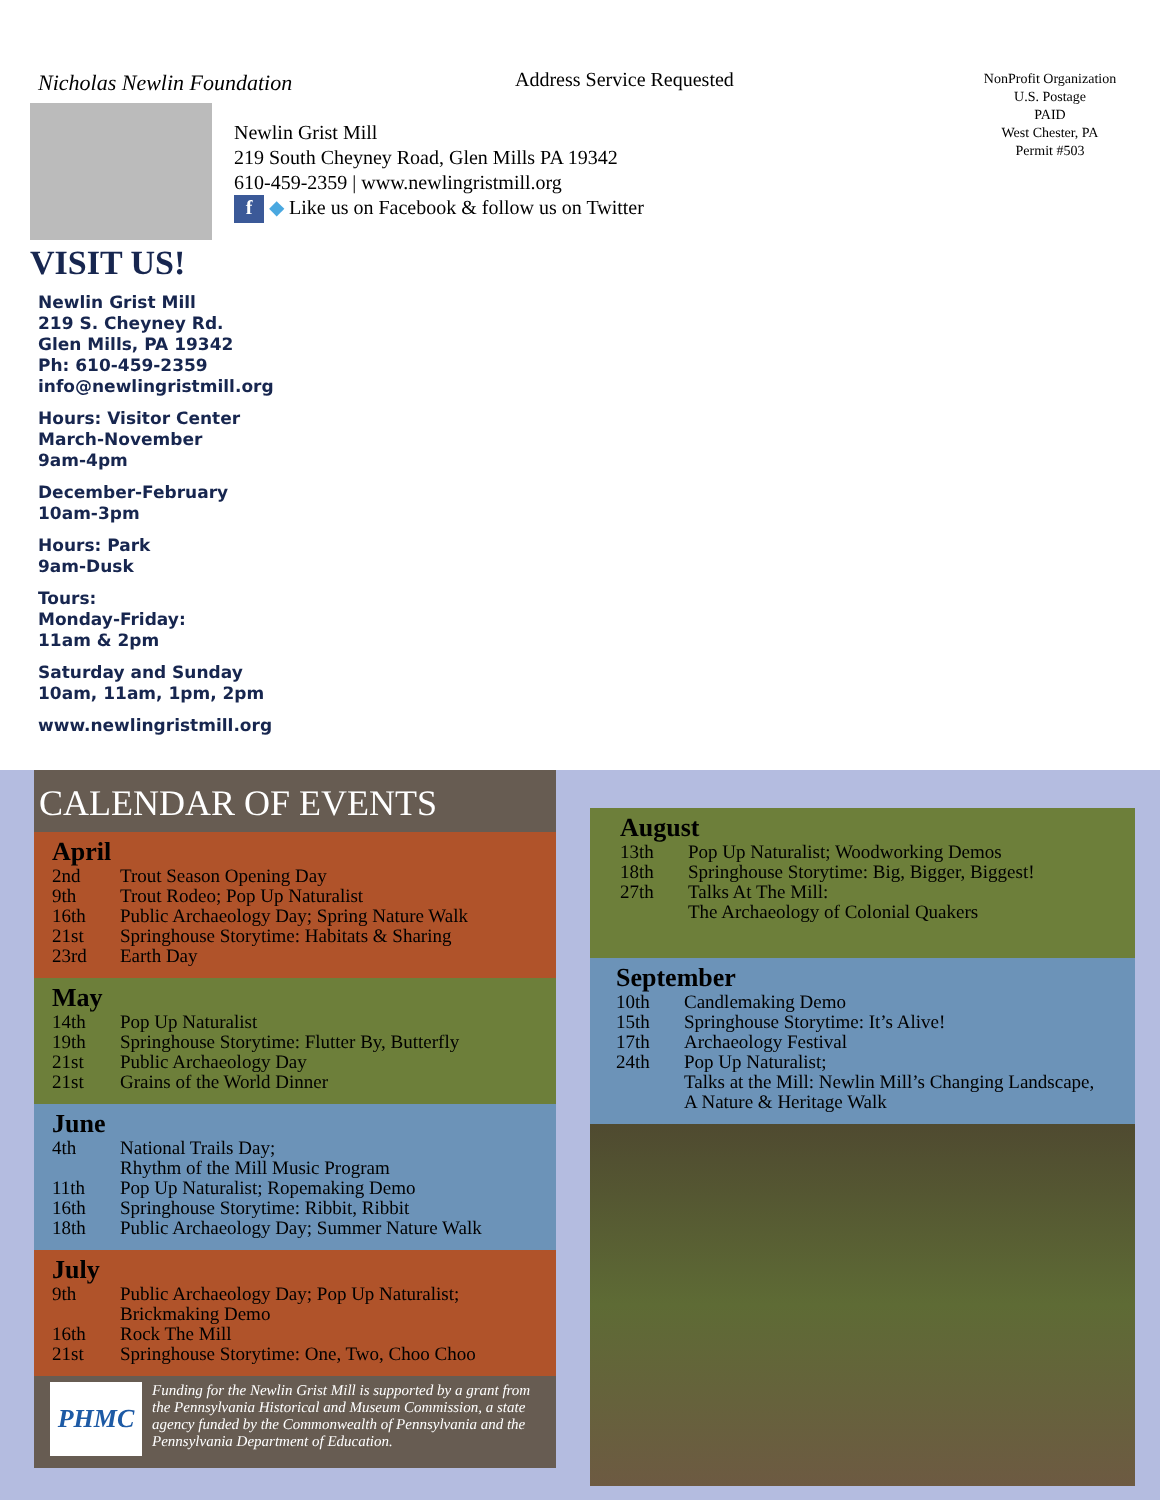Nicholas Newlin Foundation Address Service Requested
NonProfit Organization
U.S. Postage
PAID
West Chester, PA
Permit #503
Newlin Grist Mill
219 South Cheyney Road, Glen Mills PA 19342
610-459-2359 | www.newlingristmill.org
f ◆ Like us on Facebook & follow us on Twitter
VISIT US!
Newlin Grist Mill
219 S. Cheyney Rd.
Glen Mills, PA 19342
Ph: 610-459-2359
info@newlingristmill.org
Hours: Visitor Center
March-November
9am-4pm
December-February
10am-3pm
Hours: Park
9am-Dusk
Tours:
Monday-Friday:
11am & 2pm
Saturday and Sunday
10am, 11am, 1pm, 2pm
www.newlingristmill.org
CALENDAR OF EVENTS
April
2nd Trout Season Opening Day
9th Trout Rodeo; Pop Up Naturalist
16th Public Archaeology Day; Spring Nature Walk
21st Springhouse Storytime: Habitats & Sharing
23rd Earth Day
May
14th Pop Up Naturalist
19th Springhouse Storytime: Flutter By, Butterfly
21st Public Archaeology Day
21st Grains of the World Dinner
June
4th National Trails Day;
Rhythm of the Mill Music Program
11th Pop Up Naturalist; Ropemaking Demo
16th Springhouse Storytime: Ribbit, Ribbit
18th Public Archaeology Day; Summer Nature Walk
July
9th Public Archaeology Day; Pop Up Naturalist;
Brickmaking Demo
16th Rock The Mill
21st Springhouse Storytime: One, Two, Choo Choo
PHMC
Funding for the Newlin Grist Mill is supported by a grant from the Pennsylvania Historical and Museum Commission, a state agency funded by the Commonwealth of Pennsylvania and the Pennsylvania Department of Education.
August
13th Pop Up Naturalist; Woodworking Demos
18th Springhouse Storytime: Big, Bigger, Biggest!
27th Talks At The Mill:
The Archaeology of Colonial Quakers
September
10th Candlemaking Demo
15th Springhouse Storytime: It’s Alive!
17th Archaeology Festival
24th Pop Up Naturalist;
Talks at the Mill: Newlin Mill’s Changing Landscape,
A Nature & Heritage Walk